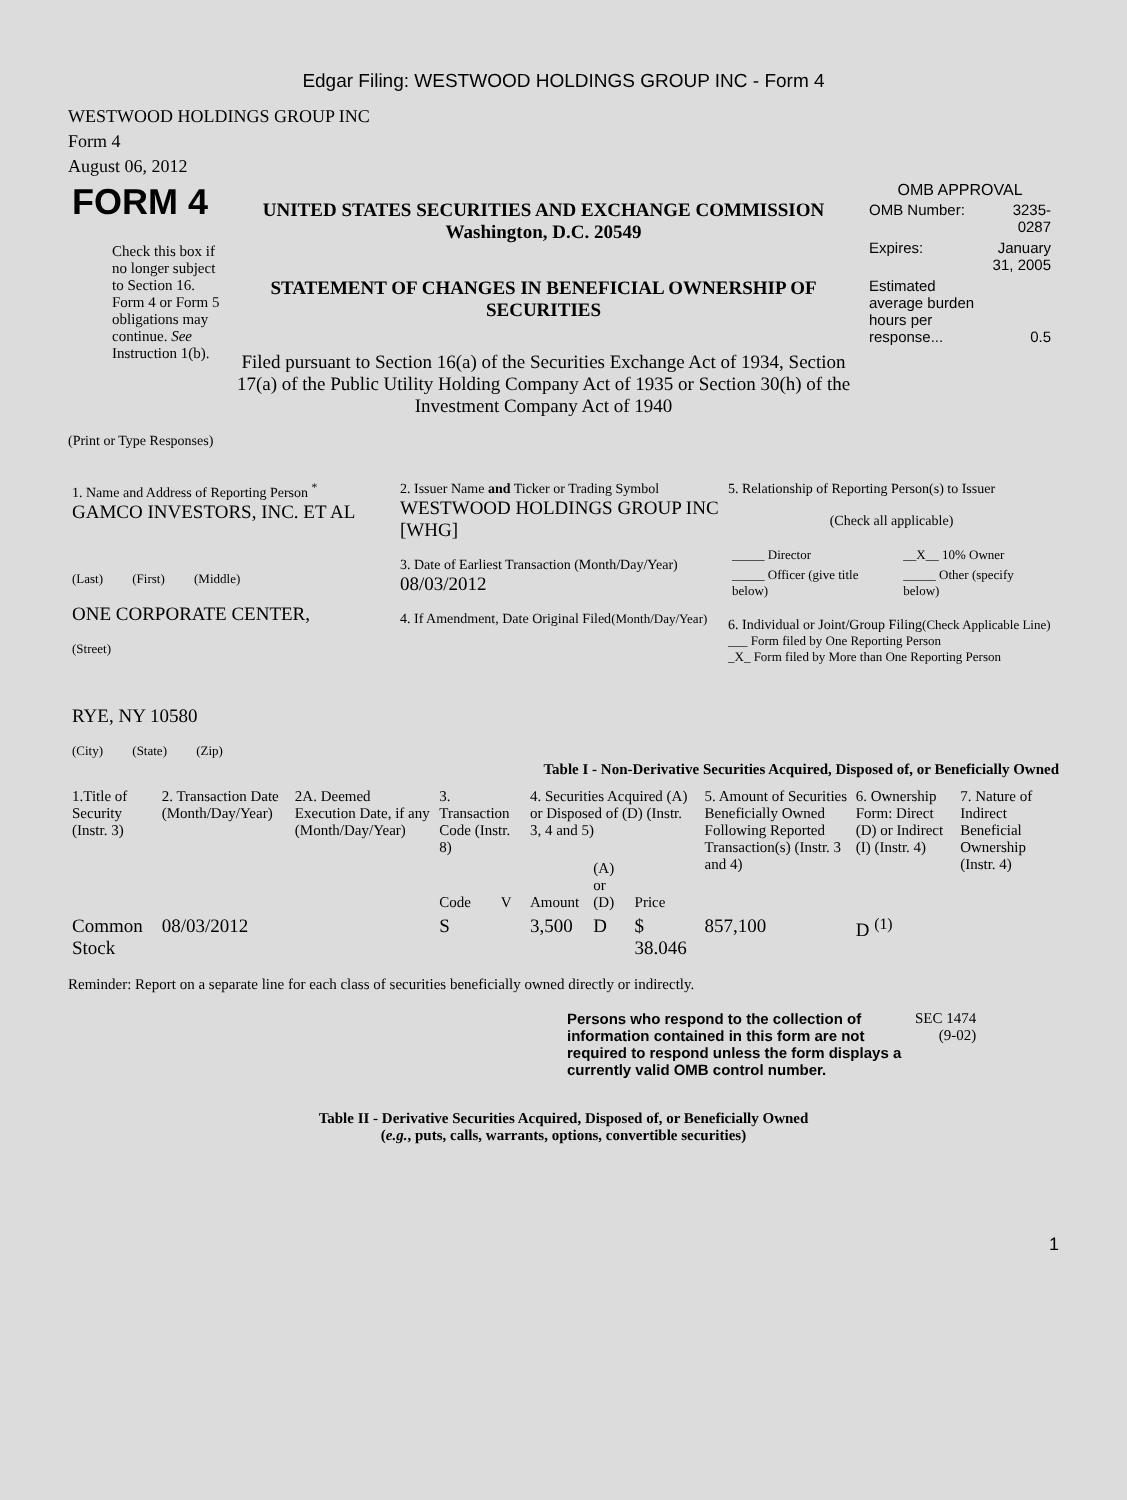Edgar Filing: WESTWOOD HOLDINGS GROUP INC - Form 4
WESTWOOD HOLDINGS GROUP INC
Form 4
August 06, 2012
| FORM 4 Check this box if no longer subject to Section 16. Form 4 or Form 5 obligations may continue. See Instruction 1(b). | UNITED STATES SECURITIES AND EXCHANGE COMMISSION Washington, D.C. 20549 STATEMENT OF CHANGES IN BENEFICIAL OWNERSHIP OF SECURITIES Filed pursuant to Section 16(a) of the Securities Exchange Act of 1934, Section 17(a) of the Public Utility Holding Company Act of 1935 or Section 30(h) of the Investment Company Act of 1940 | OMB APPROVAL / OMB Number: / 3235-0287 / / Expires: / January 31, 2005 / / Estimated average burden hours per response... / 0.5 / |
(Print or Type Responses)
| 1. Name and Address of Reporting Person <sup>*</sup> GAMCO INVESTORS, INC. ET AL (Last) (First) (Middle) ONE CORPORATE CENTER, (Street) RYE, NY 10580 (City) (State) (Zip) | 2. Issuer Name and Ticker or Trading Symbol WESTWOOD HOLDINGS GROUP INC [WHG] 3. Date of Earliest Transaction (Month/Day/Year) 08/03/2012 4. If Amendment, Date Original Filed (Month/Day/Year) | 5. Relationship of Reporting Person(s) to Issuer (Check all applicable) / _____ Director / __X__ 10% Owner / / _____ Officer (give title below) / _____ Other (specify below) / 6. Individual or Joint/Group Filing (Check Applicable Line) ___ Form filed by One Reporting Person _X_ Form filed by More than One Reporting Person |
Table I - Non-Derivative Securities Acquired, Disposed of, or Beneficially Owned
| 1.Title of Security (Instr. 3) | 2. Transaction Date (Month/Day/Year) | 2A. Deemed Execution Date, if any (Month/Day/Year) | 3. Transaction Code (Instr. 8) | | 4. Securities Acquired (A) or Disposed of (D) (Instr. 3, 4 and 5) | | | 5. Amount of Securities Beneficially Owned Following Reported Transaction(s) (Instr. 3 and 4) | 6. Ownership Form: Direct (D) or Indirect (I) (Instr. 4) | 7. Nature of Indirect Beneficial Ownership (Instr. 4) |
| --- | --- | --- | --- | --- | --- | --- | --- | --- | --- | --- |
| | | | Code | V | Amount | (A) or (D) | Price | | | |
| Common Stock | 08/03/2012 | | S | | 3,500 | D | $ 38.046 | 857,100 | D <sup>(1)</sup> | |
Reminder: Report on a separate line for each class of securities beneficially owned directly or indirectly.
| Persons who respond to the collection of information contained in this form are not required to respond unless the form displays a currently valid OMB control number. | SEC 1474 (9-02) |
Table II - Derivative Securities Acquired, Disposed of, or Beneficially Owned
(e.g., puts, calls, warrants, options, convertible securities)
1